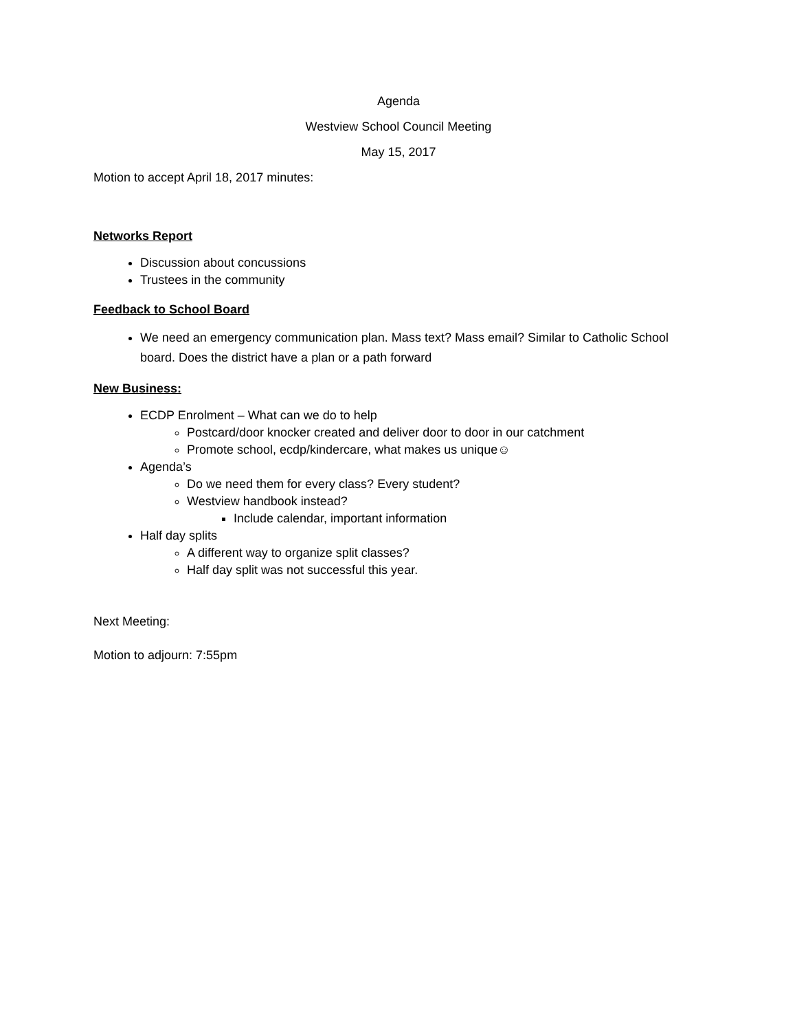Agenda
Westview School Council Meeting
May 15, 2017
Motion to accept April 18, 2017 minutes:
Networks Report
Discussion about concussions
Trustees in the community
Feedback to School Board
We need an emergency communication plan. Mass text? Mass email? Similar to Catholic School board. Does the district have a plan or a path forward
New Business:
ECDP Enrolment – What can we do to help
Postcard/door knocker created and deliver door to door in our catchment
Promote school, ecdp/kindercare, what makes us unique☺
Agenda’s
Do we need them for every class? Every student?
Westview handbook instead?
Include calendar, important information
Half day splits
A different way to organize split classes?
Half day split was not successful this year.
Next Meeting:
Motion to adjourn: 7:55pm